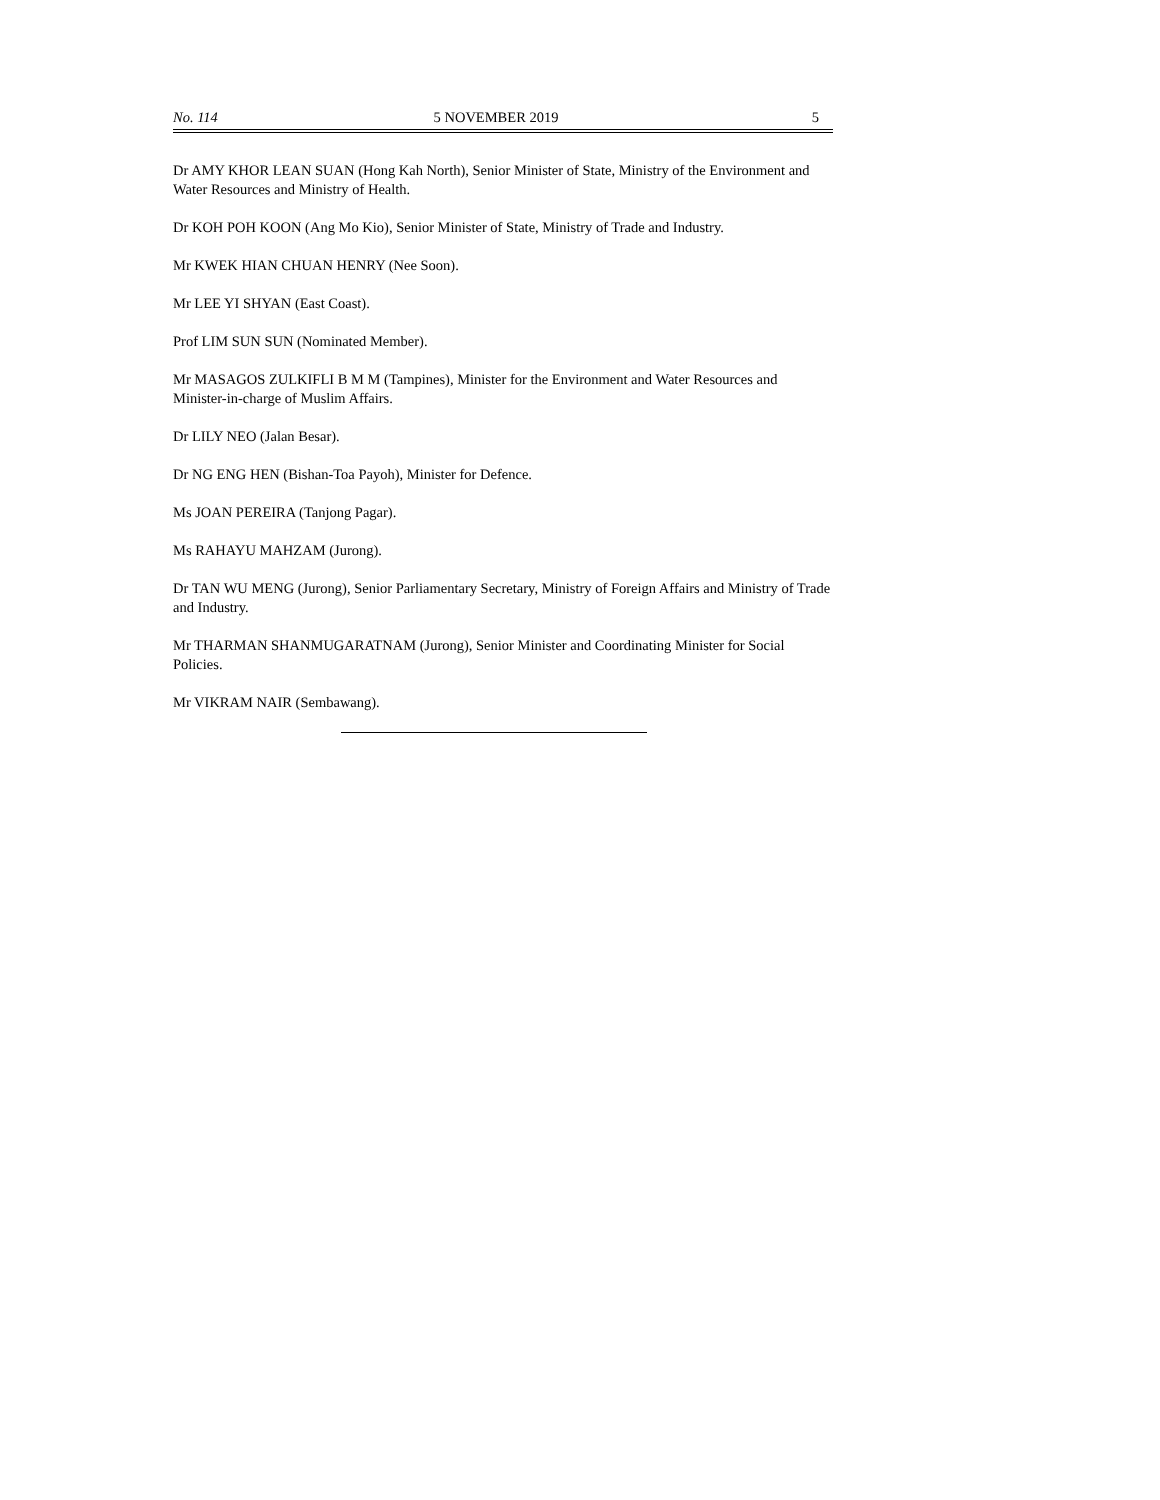No. 114 5 NOVEMBER 2019 5
Dr AMY KHOR LEAN SUAN (Hong Kah North), Senior Minister of State, Ministry of the Environment and Water Resources and Ministry of Health.
Dr KOH POH KOON (Ang Mo Kio), Senior Minister of State, Ministry of Trade and Industry.
Mr KWEK HIAN CHUAN HENRY (Nee Soon).
Mr LEE YI SHYAN (East Coast).
Prof LIM SUN SUN (Nominated Member).
Mr MASAGOS ZULKIFLI B M M (Tampines), Minister for the Environment and Water Resources and Minister-in-charge of Muslim Affairs.
Dr LILY NEO (Jalan Besar).
Dr NG ENG HEN (Bishan-Toa Payoh), Minister for Defence.
Ms JOAN PEREIRA (Tanjong Pagar).
Ms RAHAYU MAHZAM (Jurong).
Dr TAN WU MENG (Jurong), Senior Parliamentary Secretary, Ministry of Foreign Affairs and Ministry of Trade and Industry.
Mr THARMAN SHANMUGARATNAM (Jurong), Senior Minister and Coordinating Minister for Social Policies.
Mr VIKRAM NAIR (Sembawang).